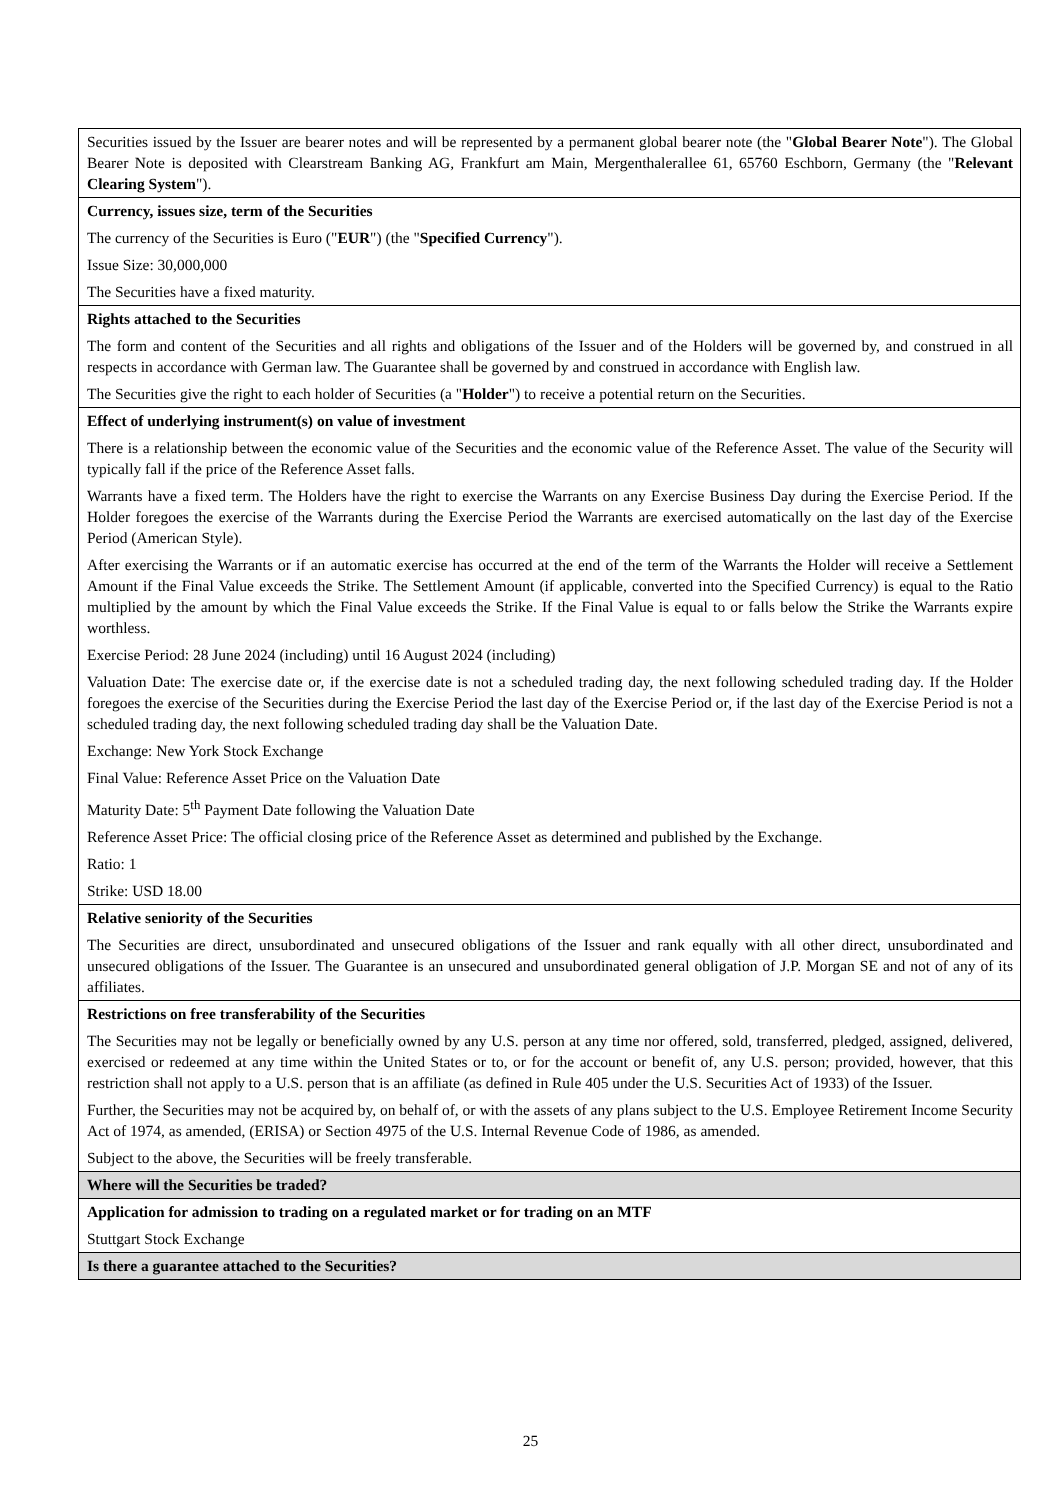| Securities issued by the Issuer are bearer notes and will be represented by a permanent global bearer note (the " Global Bearer Note "). The Global Bearer Note is deposited with Clearstream Banking AG, Frankfurt am Main, Mergenthalerallee 61, 65760 Eschborn, Germany (the " Relevant Clearing System "). |
| Currency, issues size, term of the Securities The currency of the Securities is Euro (" EUR ") (the " Specified Currency "). Issue Size: 30,000,000 The Securities have a fixed maturity. |
| Rights attached to the Securities The form and content of the Securities and all rights and obligations of the Issuer and of the Holders will be governed by, and construed in all respects in accordance with German law. The Guarantee shall be governed by and construed in accordance with English law. The Securities give the right to each holder of Securities (a " Holder ") to receive a potential return on the Securities. |
| Effect of underlying instrument(s) on value of investment There is a relationship between the economic value of the Securities and the economic value of the Reference Asset. The value of the Security will typically fall if the price of the Reference Asset falls. Warrants have a fixed term. The Holders have the right to exercise the Warrants on any Exercise Business Day during the Exercise Period. If the Holder foregoes the exercise of the Warrants during the Exercise Period the Warrants are exercised automatically on the last day of the Exercise Period (American Style). After exercising the Warrants or if an automatic exercise has occurred at the end of the term of the Warrants the Holder will receive a Settlement Amount if the Final Value exceeds the Strike. The Settlement Amount (if applicable, converted into the Specified Currency) is equal to the Ratio multiplied by the amount by which the Final Value exceeds the Strike. If the Final Value is equal to or falls below the Strike the Warrants expire worthless. Exercise Period: 28 June 2024 (including) until 16 August 2024 (including) Valuation Date: The exercise date or, if the exercise date is not a scheduled trading day, the next following scheduled trading day. If the Holder foregoes the exercise of the Securities during the Exercise Period the last day of the Exercise Period or, if the last day of the Exercise Period is not a scheduled trading day, the next following scheduled trading day shall be the Valuation Date. Exchange: New York Stock Exchange Final Value: Reference Asset Price on the Valuation Date Maturity Date: 5<sup>th</sup> Payment Date following the Valuation Date Reference Asset Price: The official closing price of the Reference Asset as determined and published by the Exchange. Ratio: 1 Strike: USD 18.00 |
| Relative seniority of the Securities The Securities are direct, unsubordinated and unsecured obligations of the Issuer and rank equally with all other direct, unsubordinated and unsecured obligations of the Issuer. The Guarantee is an unsecured and unsubordinated general obligation of J.P. Morgan SE and not of any of its affiliates. |
| Restrictions on free transferability of the Securities The Securities may not be legally or beneficially owned by any U.S. person at any time nor offered, sold, transferred, pledged, assigned, delivered, exercised or redeemed at any time within the United States or to, or for the account or benefit of, any U.S. person; provided, however, that this restriction shall not apply to a U.S. person that is an affiliate (as defined in Rule 405 under the U.S. Securities Act of 1933) of the Issuer. Further, the Securities may not be acquired by, on behalf of, or with the assets of any plans subject to the U.S. Employee Retirement Income Security Act of 1974, as amended, (ERISA) or Section 4975 of the U.S. Internal Revenue Code of 1986, as amended. Subject to the above, the Securities will be freely transferable. |
| Where will the Securities be traded? |
| Application for admission to trading on a regulated market or for trading on an MTF Stuttgart Stock Exchange |
| Is there a guarantee attached to the Securities? |
25